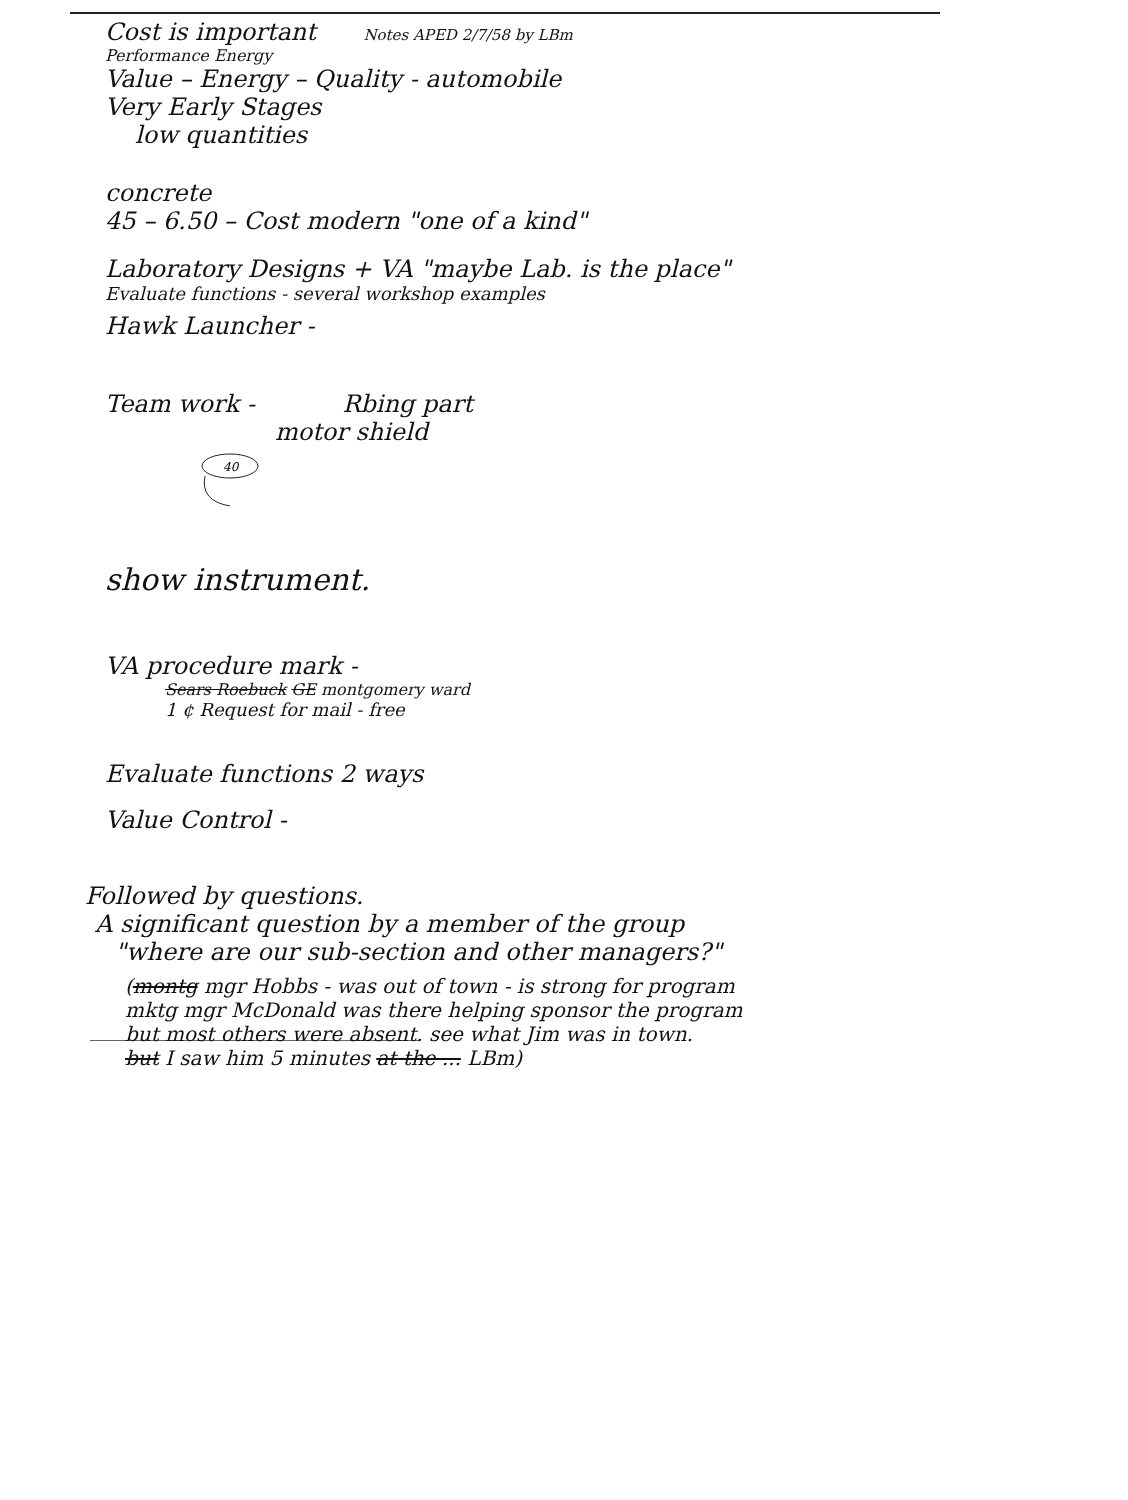Cost is important Notes APED 2/7/58 by LBm
Performance Energy
Value – Energy – Quality - automobile
Very Early Stages
low quantities
concrete
45 – 6.50 – Cost modern "one of a kind"
Laboratory Designs + VA "maybe Lab. is the place"
Evaluate functions - several workshop examples
Hawk Launcher -
Team work - Rbing part
motor shield
40
show instrument.
VA procedure mark -
Sears Roebuck GE montgomery ward
1 ¢ Request for mail - free
Evaluate functions 2 ways
Value Control -
Followed by questions.
A significant question by a member of the group
"where are our sub-section and other managers?"
(montg mgr Hobbs - was out of town - is strong for program
mktg mgr McDonald was there helping sponsor the program
but most others were absent. see what Jim was in town.
but I saw him 5 minutes at the ... LBm)